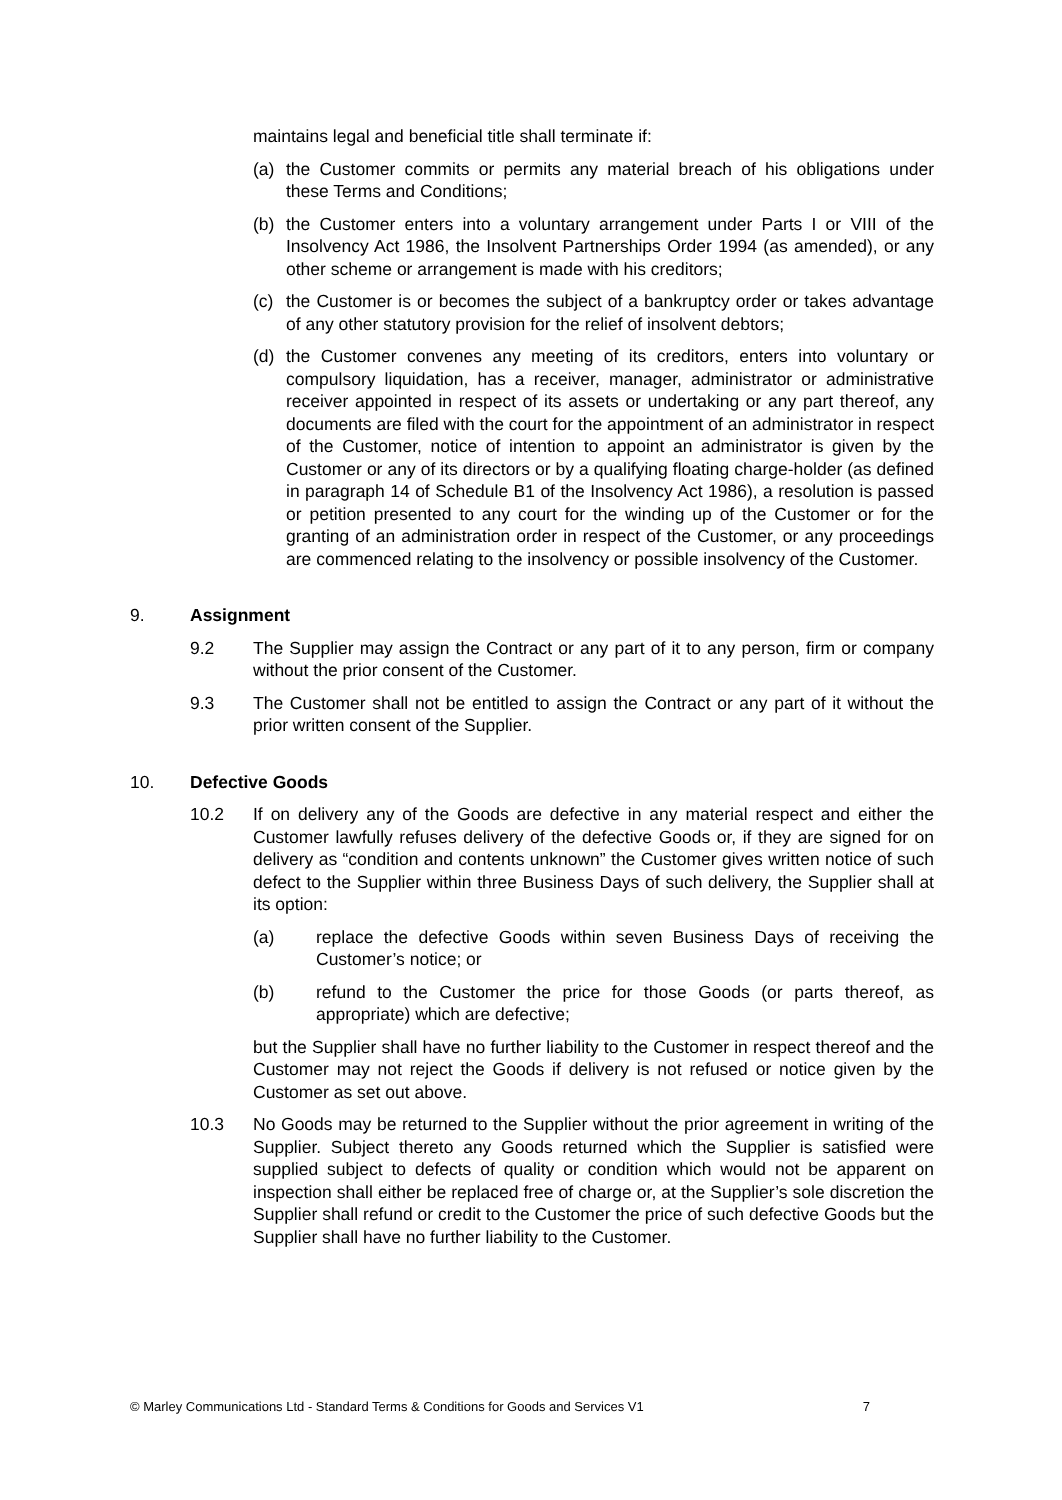maintains legal and beneficial title shall terminate if:
(a) the Customer commits or permits any material breach of his obligations under these Terms and Conditions;
(b) the Customer enters into a voluntary arrangement under Parts I or VIII of the Insolvency Act 1986, the Insolvent Partnerships Order 1994 (as amended), or any other scheme or arrangement is made with his creditors;
(c) the Customer is or becomes the subject of a bankruptcy order or takes advantage of any other statutory provision for the relief of insolvent debtors;
(d) the Customer convenes any meeting of its creditors, enters into voluntary or compulsory liquidation, has a receiver, manager, administrator or administrative receiver appointed in respect of its assets or undertaking or any part thereof, any documents are filed with the court for the appointment of an administrator in respect of the Customer, notice of intention to appoint an administrator is given by the Customer or any of its directors or by a qualifying floating charge-holder (as defined in paragraph 14 of Schedule B1 of the Insolvency Act 1986), a resolution is passed or petition presented to any court for the winding up of the Customer or for the granting of an administration order in respect of the Customer, or any proceedings are commenced relating to the insolvency or possible insolvency of the Customer.
9. Assignment
9.2 The Supplier may assign the Contract or any part of it to any person, firm or company without the prior consent of the Customer.
9.3 The Customer shall not be entitled to assign the Contract or any part of it without the prior written consent of the Supplier.
10. Defective Goods
10.2 If on delivery any of the Goods are defective in any material respect and either the Customer lawfully refuses delivery of the defective Goods or, if they are signed for on delivery as “condition and contents unknown” the Customer gives written notice of such defect to the Supplier within three Business Days of such delivery, the Supplier shall at its option:
(a) replace the defective Goods within seven Business Days of receiving the Customer’s notice; or
(b) refund to the Customer the price for those Goods (or parts thereof, as appropriate) which are defective;
but the Supplier shall have no further liability to the Customer in respect thereof and the Customer may not reject the Goods if delivery is not refused or notice given by the Customer as set out above.
10.3 No Goods may be returned to the Supplier without the prior agreement in writing of the Supplier. Subject thereto any Goods returned which the Supplier is satisfied were supplied subject to defects of quality or condition which would not be apparent on inspection shall either be replaced free of charge or, at the Supplier’s sole discretion the Supplier shall refund or credit to the Customer the price of such defective Goods but the Supplier shall have no further liability to the Customer.
© Marley Communications Ltd - Standard Terms & Conditions for Goods and Services V1 7